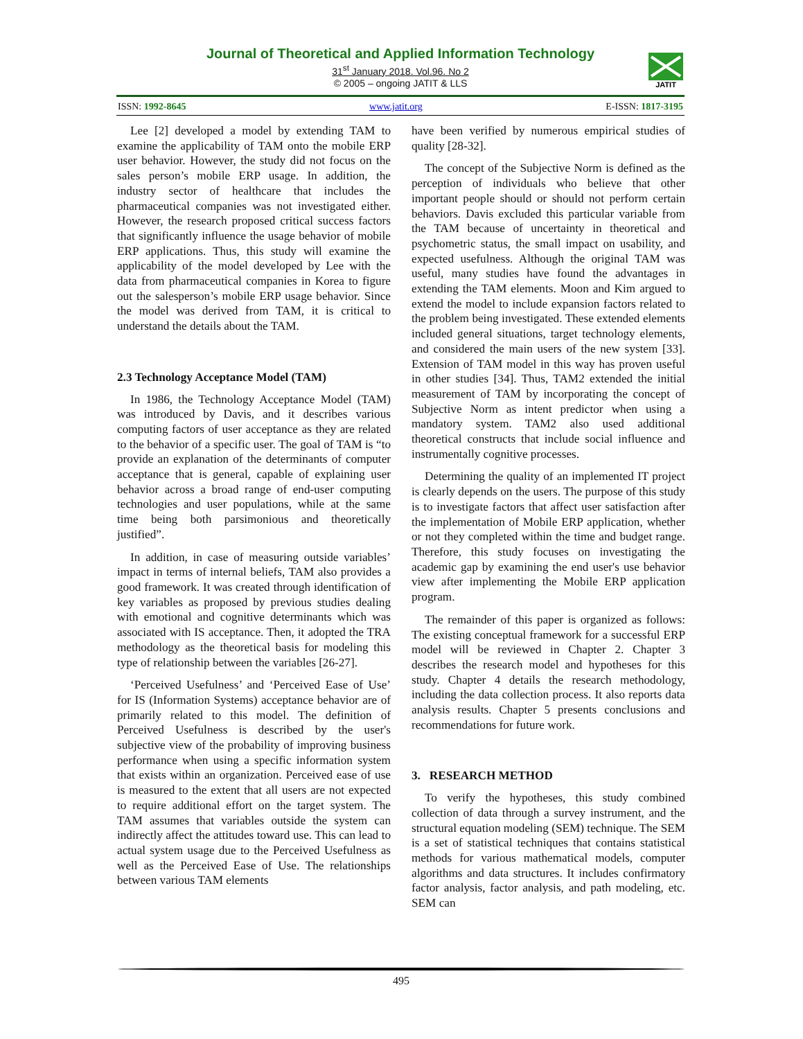Journal of Theoretical and Applied Information Technology
31<sup>st</sup> January 2018. Vol.96. No 2
© 2005 – ongoing JATIT & LLS
JATIT
ISSN: 1992-8645 www.jatit.org E-ISSN: 1817-3195
Lee [2] developed a model by extending TAM to examine the applicability of TAM onto the mobile ERP user behavior. However, the study did not focus on the sales person’s mobile ERP usage. In addition, the industry sector of healthcare that includes the pharmaceutical companies was not investigated either. However, the research proposed critical success factors that significantly influence the usage behavior of mobile ERP applications. Thus, this study will examine the applicability of the model developed by Lee with the data from pharmaceutical companies in Korea to figure out the salesperson’s mobile ERP usage behavior. Since the model was derived from TAM, it is critical to understand the details about the TAM.
2.3 Technology Acceptance Model (TAM)
In 1986, the Technology Acceptance Model (TAM) was introduced by Davis, and it describes various computing factors of user acceptance as they are related to the behavior of a specific user. The goal of TAM is “to provide an explanation of the determinants of computer acceptance that is general, capable of explaining user behavior across a broad range of end-user computing technologies and user populations, while at the same time being both parsimonious and theoretically justified”.
In addition, in case of measuring outside variables’ impact in terms of internal beliefs, TAM also provides a good framework. It was created through identification of key variables as proposed by previous studies dealing with emotional and cognitive determinants which was associated with IS acceptance. Then, it adopted the TRA methodology as the theoretical basis for modeling this type of relationship between the variables [26-27].
‘Perceived Usefulness’ and ‘Perceived Ease of Use’ for IS (Information Systems) acceptance behavior are of primarily related to this model. The definition of Perceived Usefulness is described by the user's subjective view of the probability of improving business performance when using a specific information system that exists within an organization. Perceived ease of use is measured to the extent that all users are not expected to require additional effort on the target system. The TAM assumes that variables outside the system can indirectly affect the attitudes toward use. This can lead to actual system usage due to the Perceived Usefulness as well as the Perceived Ease of Use. The relationships between various TAM elements
have been verified by numerous empirical studies of quality [28-32].
The concept of the Subjective Norm is defined as the perception of individuals who believe that other important people should or should not perform certain behaviors. Davis excluded this particular variable from the TAM because of uncertainty in theoretical and psychometric status, the small impact on usability, and expected usefulness. Although the original TAM was useful, many studies have found the advantages in extending the TAM elements. Moon and Kim argued to extend the model to include expansion factors related to the problem being investigated. These extended elements included general situations, target technology elements, and considered the main users of the new system [33]. Extension of TAM model in this way has proven useful in other studies [34]. Thus, TAM2 extended the initial measurement of TAM by incorporating the concept of Subjective Norm as intent predictor when using a mandatory system. TAM2 also used additional theoretical constructs that include social influence and instrumentally cognitive processes.
Determining the quality of an implemented IT project is clearly depends on the users. The purpose of this study is to investigate factors that affect user satisfaction after the implementation of Mobile ERP application, whether or not they completed within the time and budget range. Therefore, this study focuses on investigating the academic gap by examining the end user's use behavior view after implementing the Mobile ERP application program.
The remainder of this paper is organized as follows: The existing conceptual framework for a successful ERP model will be reviewed in Chapter 2. Chapter 3 describes the research model and hypotheses for this study. Chapter 4 details the research methodology, including the data collection process. It also reports data analysis results. Chapter 5 presents conclusions and recommendations for future work.
3. RESEARCH METHOD
To verify the hypotheses, this study combined collection of data through a survey instrument, and the structural equation modeling (SEM) technique. The SEM is a set of statistical techniques that contains statistical methods for various mathematical models, computer algorithms and data structures. It includes confirmatory factor analysis, factor analysis, and path modeling, etc. SEM can
495